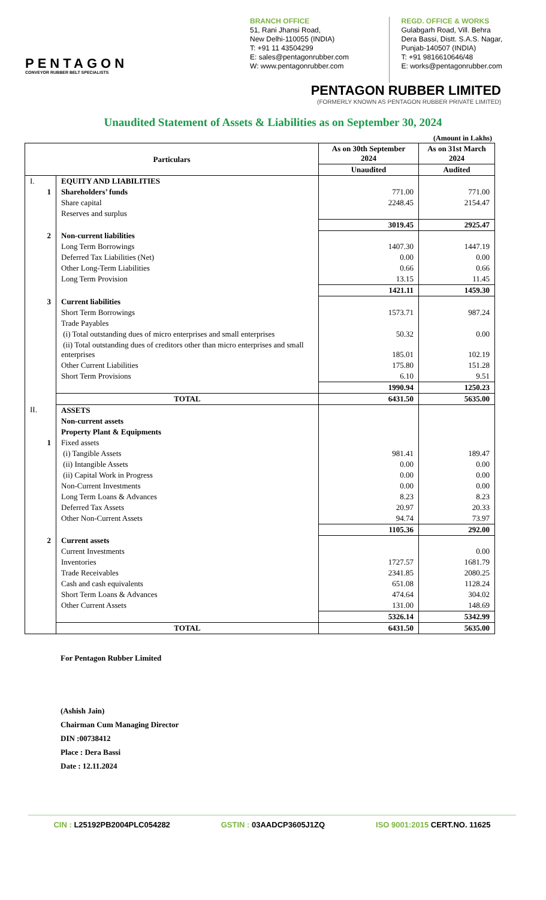PENTAGON
CONVEYOR RUBBER BELT SPECIALISTS
BRANCH OFFICE
51, Rani Jhansi Road,
New Delhi-110055 (INDIA)
T: +91 11 43504299
E: sales@pentagonrubber.com
W: www.pentagonrubber.com
REGD. OFFICE & WORKS
Gulabgarh Road, Vill. Behra
Dera Bassi, Distt. S.A.S. Nagar,
Punjab-140507 (INDIA)
T: +91 9816610646/48
E: works@pentagonrubber.com
PENTAGON RUBBER LIMITED
(FORMERLY KNOWN AS PENTAGON RUBBER PRIVATE LIMITED)
Unaudited Statement of Assets & Liabilities as on September 30, 2024
(Amount in Lakhs)
| Particulars | | As on 30th September 2024 | As on 31st March 2024 |
| --- | --- | --- | --- |
| | | Unaudited | Audited |
| I. | EQUITY AND LIABILITIES | | |
| 1 | Shareholders’ funds | 771.00 | 771.00 |
| | Share capital | 2248.45 | 2154.47 |
| | Reserves and surplus | | |
| | | 3019.45 | 2925.47 |
| 2 | Non-current liabilities | | |
| | Long Term Borrowings | 1407.30 | 1447.19 |
| | Deferred Tax Liabilities (Net) | 0.00 | 0.00 |
| | Other Long-Term Liabilities | 0.66 | 0.66 |
| | Long Term Provision | 13.15 | 11.45 |
| | | 1421.11 | 1459.30 |
| 3 | Current liabilities | | |
| | Short Term Borrowings | 1573.71 | 987.24 |
| | Trade Payables | | |
| | (i) Total outstanding dues of micro enterprises and small enterprises | 50.32 | 0.00 |
| | (ii) Total outstanding dues of creditors other than micro enterprises and small enterprises | 185.01 | 102.19 |
| | Other Current Liabilities | 175.80 | 151.28 |
| | Short Term Provisions | 6.10 | 9.51 |
| | | 1990.94 | 1250.23 |
| | TOTAL | 6431.50 | 5635.00 |
| II. | ASSETS | | |
| | Non-current assets | | |
| | Property Plant & Equipments | | |
| 1 | Fixed assets | | |
| | (i) Tangible Assets | 981.41 | 189.47 |
| | (ii) Intangible Assets | 0.00 | 0.00 |
| | (ii) Capital Work in Progress | 0.00 | 0.00 |
| | Non-Current Investments | 0.00 | 0.00 |
| | Long Term Loans & Advances | 8.23 | 8.23 |
| | Deferred Tax Assets | 20.97 | 20.33 |
| | Other Non-Current Assets | 94.74 | 73.97 |
| | | 1105.36 | 292.00 |
| 2 | Current assets | | |
| | Current Investments | | 0.00 |
| | Inventories | 1727.57 | 1681.79 |
| | Trade Receivables | 2341.85 | 2080.25 |
| | Cash and cash equivalents | 651.08 | 1128.24 |
| | Short Term Loans & Advances | 474.64 | 304.02 |
| | Other Current Assets | 131.00 | 148.69 |
| | | 5326.14 | 5342.99 |
| | TOTAL | 6431.50 | 5635.00 |
For Pentagon Rubber Limited
(Ashish Jain)
Chairman Cum Managing Director
DIN :00738412
Place : Dera Bassi
Date : 12.11.2024
CIN : L25192PB2004PLC054282 GSTIN : 03AADCP3605J1ZQ ISO 9001:2015 CERT.NO. 11625